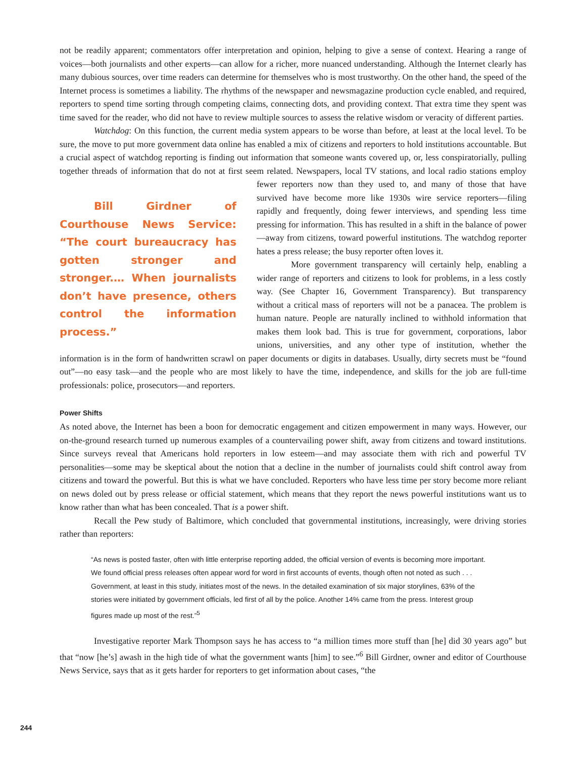not be readily apparent; commentators offer interpretation and opinion, helping to give a sense of context. Hearing a range of voices—both journalists and other experts—can allow for a richer, more nuanced understanding. Although the Internet clearly has many dubious sources, over time readers can determine for themselves who is most trustworthy. On the other hand, the speed of the Internet process is sometimes a liability. The rhythms of the newspaper and newsmagazine production cycle enabled, and required, reporters to spend time sorting through competing claims, connecting dots, and providing context. That extra time they spent was time saved for the reader, who did not have to review multiple sources to assess the relative wisdom or veracity of different parties.
Watchdog: On this function, the current media system appears to be worse than before, at least at the local level. To be sure, the move to put more government data online has enabled a mix of citizens and reporters to hold institutions accountable. But a crucial aspect of watchdog reporting is finding out information that someone wants covered up, or, less conspiratorially, pulling together threads of information that do not at first seem related. Newspapers, local TV stations, and local radio stations employ fewer reporters now than they used to, and many of those Bill Girdner of Courthouse News Service: “The court bureaucracy has gotten stronger and stronger.… When journalists don’t have presence, others control the information process.” that have survived have become more like 1930s wire service reporters—filing rapidly and frequently, doing fewer interviews, and spending less time pressing for information. This has resulted in a shift in the balance of power—away from citizens, toward powerful institutions. The watchdog reporter hates a press release; the busy reporter often loves it.
More government transparency will certainly help, enabling a wider range of reporters and citizens to look for problems, in a less costly way. (See Chapter 16, Government Transparency). But transparency without a critical mass of reporters will not be a panacea. The problem is human nature. People are naturally inclined to withhold information that makes them look bad. This is true for government, corporations, labor unions, universities, and any other type of institution, whether the information is in the form of handwritten scrawl on paper documents or digits in databases. Usually, dirty secrets must be “found out”—no easy task—and the people who are most likely to have the time, independence, and skills for the job are full-time professionals: police, prosecutors—and reporters.
Power Shifts
As noted above, the Internet has been a boon for democratic engagement and citizen empowerment in many ways. However, our on-the-ground research turned up numerous examples of a countervailing power shift, away from citizens and toward institutions. Since surveys reveal that Americans hold reporters in low esteem—and may associate them with rich and powerful TV personalities—some may be skeptical about the notion that a decline in the number of journalists could shift control away from citizens and toward the powerful. But this is what we have concluded. Reporters who have less time per story become more reliant on news doled out by press release or official statement, which means that they report the news powerful institutions want us to know rather than what has been concealed. That is a power shift.
Recall the Pew study of Baltimore, which concluded that governmental institutions, increasingly, were driving stories rather than reporters:
“As news is posted faster, often with little enterprise reporting added, the official version of events is becoming more important. We found official press releases often appear word for word in first accounts of events, though often not noted as such . . . Government, at least in this study, initiates most of the news. In the detailed examination of six major storylines, 63% of the stories were initiated by government officials, led first of all by the police. Another 14% came from the press. Interest group figures made up most of the rest.”<sup>5</sup>
Investigative reporter Mark Thompson says he has access to “a million times more stuff than [he] did 30 years ago” but that “now [he’s] awash in the high tide of what the government wants [him] to see.”<sup>6</sup> Bill Girdner, owner and editor of Courthouse News Service, says that as it gets harder for reporters to get information about cases, “the
244